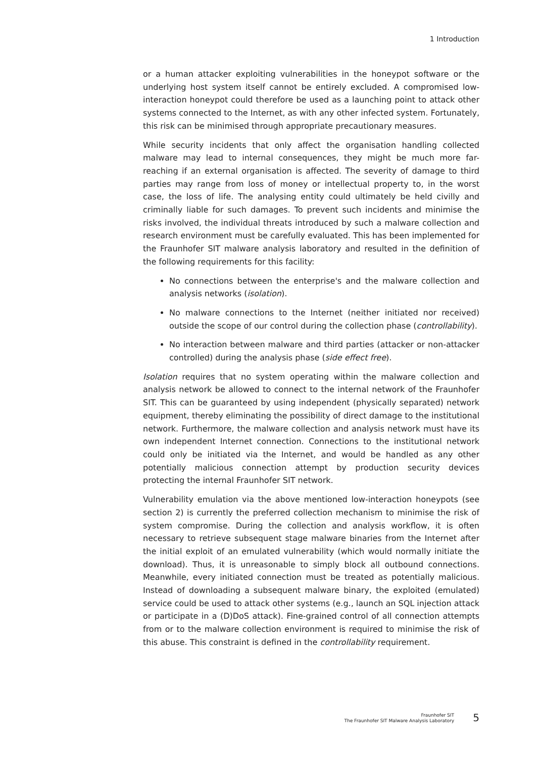1 Introduction
or a human attacker exploiting vulnerabilities in the honeypot software or the underlying host system itself cannot be entirely excluded. A compromised low-interaction honeypot could therefore be used as a launching point to attack other systems connected to the Internet, as with any other infected system. Fortunately, this risk can be minimised through appropriate precautionary measures.
While security incidents that only affect the organisation handling collected malware may lead to internal consequences, they might be much more far-reaching if an external organisation is affected. The severity of damage to third parties may range from loss of money or intellectual property to, in the worst case, the loss of life. The analysing entity could ultimately be held civilly and criminally liable for such damages. To prevent such incidents and minimise the risks involved, the individual threats introduced by such a malware collection and research environment must be carefully evaluated. This has been implemented for the Fraunhofer SIT malware analysis laboratory and resulted in the definition of the following requirements for this facility:
No connections between the enterprise's and the malware collection and analysis networks (isolation).
No malware connections to the Internet (neither initiated nor received) outside the scope of our control during the collection phase (controllability).
No interaction between malware and third parties (attacker or non-attacker controlled) during the analysis phase (side effect free).
Isolation requires that no system operating within the malware collection and analysis network be allowed to connect to the internal network of the Fraunhofer SIT. This can be guaranteed by using independent (physically separated) network equipment, thereby eliminating the possibility of direct damage to the institutional network. Furthermore, the malware collection and analysis network must have its own independent Internet connection. Connections to the institutional network could only be initiated via the Internet, and would be handled as any other potentially malicious connection attempt by production security devices protecting the internal Fraunhofer SIT network.
Vulnerability emulation via the above mentioned low-interaction honeypots (see section 2) is currently the preferred collection mechanism to minimise the risk of system compromise. During the collection and analysis workflow, it is often necessary to retrieve subsequent stage malware binaries from the Internet after the initial exploit of an emulated vulnerability (which would normally initiate the download). Thus, it is unreasonable to simply block all outbound connections. Meanwhile, every initiated connection must be treated as potentially malicious. Instead of downloading a subsequent malware binary, the exploited (emulated) service could be used to attack other systems (e.g., launch an SQL injection attack or participate in a (D)DoS attack). Fine-grained control of all connection attempts from or to the malware collection environment is required to minimise the risk of this abuse. This constraint is defined in the controllability requirement.
Fraunhofer SIT
The Fraunhofer SIT Malware Analysis Laboratory
5